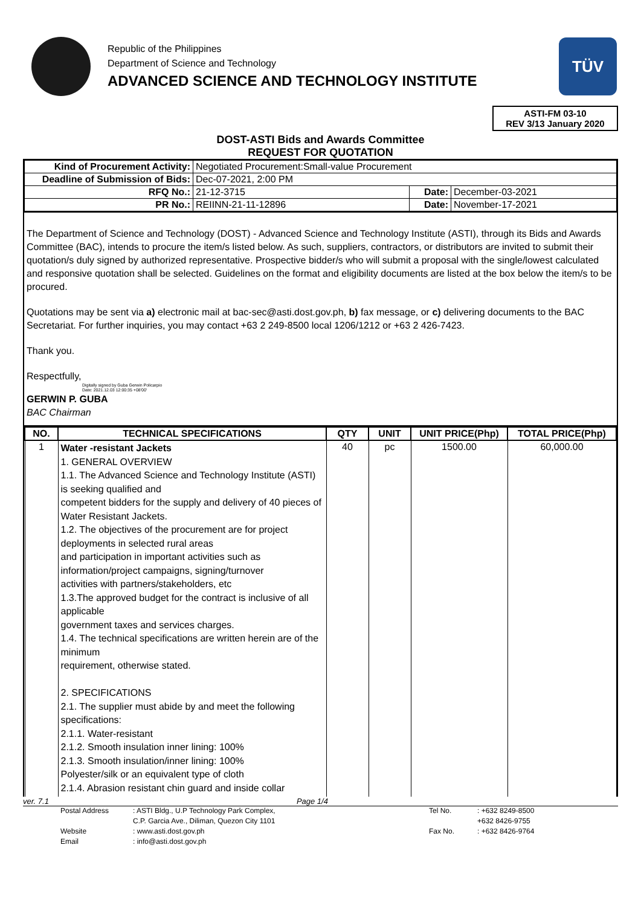Republic of the Philippines
Department of Science and Technology
ADVANCED SCIENCE AND TECHNOLOGY INSTITUTE
TÜV
ASTI-FM 03-10
REV 3/13 January 2020
DOST-ASTI Bids and Awards Committee
REQUEST FOR QUOTATION
| Kind of Procurement Activity: | Negotiated Procurement:Small-value Procurement | | |
| Deadline of Submission of Bids: | Dec-07-2021, 2:00 PM | | |
| RFQ No.: | 21-12-3715 | Date: | December-03-2021 |
| PR No.: | REIINN-21-11-12896 | Date: | November-17-2021 |
The Department of Science and Technology (DOST) - Advanced Science and Technology Institute (ASTI), through its Bids and Awards Committee (BAC), intends to procure the item/s listed below. As such, suppliers, contractors, or distributors are invited to submit their quotation/s duly signed by authorized representative. Prospective bidder/s who will submit a proposal with the single/lowest calculated and responsive quotation shall be selected. Guidelines on the format and eligibility documents are listed at the box below the item/s to be procured.
Quotations may be sent via a) electronic mail at bac-sec@asti.dost.gov.ph, b) fax message, or c) delivering documents to the BAC Secretariat. For further inquiries, you may contact +63 2 249-8500 local 1206/1212 or +63 2 426-7423.
Thank you.
Respectfully,
Digitally signed by Guba Gerwin Policarpio
Date: 2021.12.03 12:00:35 +08'00'
GERWIN P. GUBA
BAC Chairman
| NO. | TECHNICAL SPECIFICATIONS | QTY | UNIT | UNIT PRICE(Php) | TOTAL PRICE(Php) |
| --- | --- | --- | --- | --- | --- |
| 1 | Water -resistant Jackets 1. GENERAL OVERVIEW 1.1. The Advanced Science and Technology Institute (ASTI) is seeking qualified and competent bidders for the supply and delivery of 40 pieces of Water Resistant Jackets. 1.2. The objectives of the procurement are for project deployments in selected rural areas and participation in important activities such as information/project campaigns, signing/turnover activities with partners/stakeholders, etc 1.3.The approved budget for the contract is inclusive of all applicable government taxes and services charges. 1.4. The technical specifications are written herein are of the minimum requirement, otherwise stated. 2. SPECIFICATIONS 2.1. The supplier must abide by and meet the following specifications: 2.1.1. Water-resistant 2.1.2. Smooth insulation inner lining: 100% 2.1.3. Smooth insulation/inner lining: 100% Polyester/silk or an equivalent type of cloth 2.1.4. Abrasion resistant chin guard and inside collar | 40 | pc | 1500.00 | 60,000.00 |
ver. 7.1 Page 1/4
Postal Address: ASTI Bldg., U.P Technology Park Complex, Tel No.: +632 8249-8500 C.P. Garcia Ave., Diliman, Quezon City 1101 +632 8426-9755 Website: www.asti.dost.gov.ph Fax No.: +632 8426-9764 Email: info@asti.dost.gov.ph